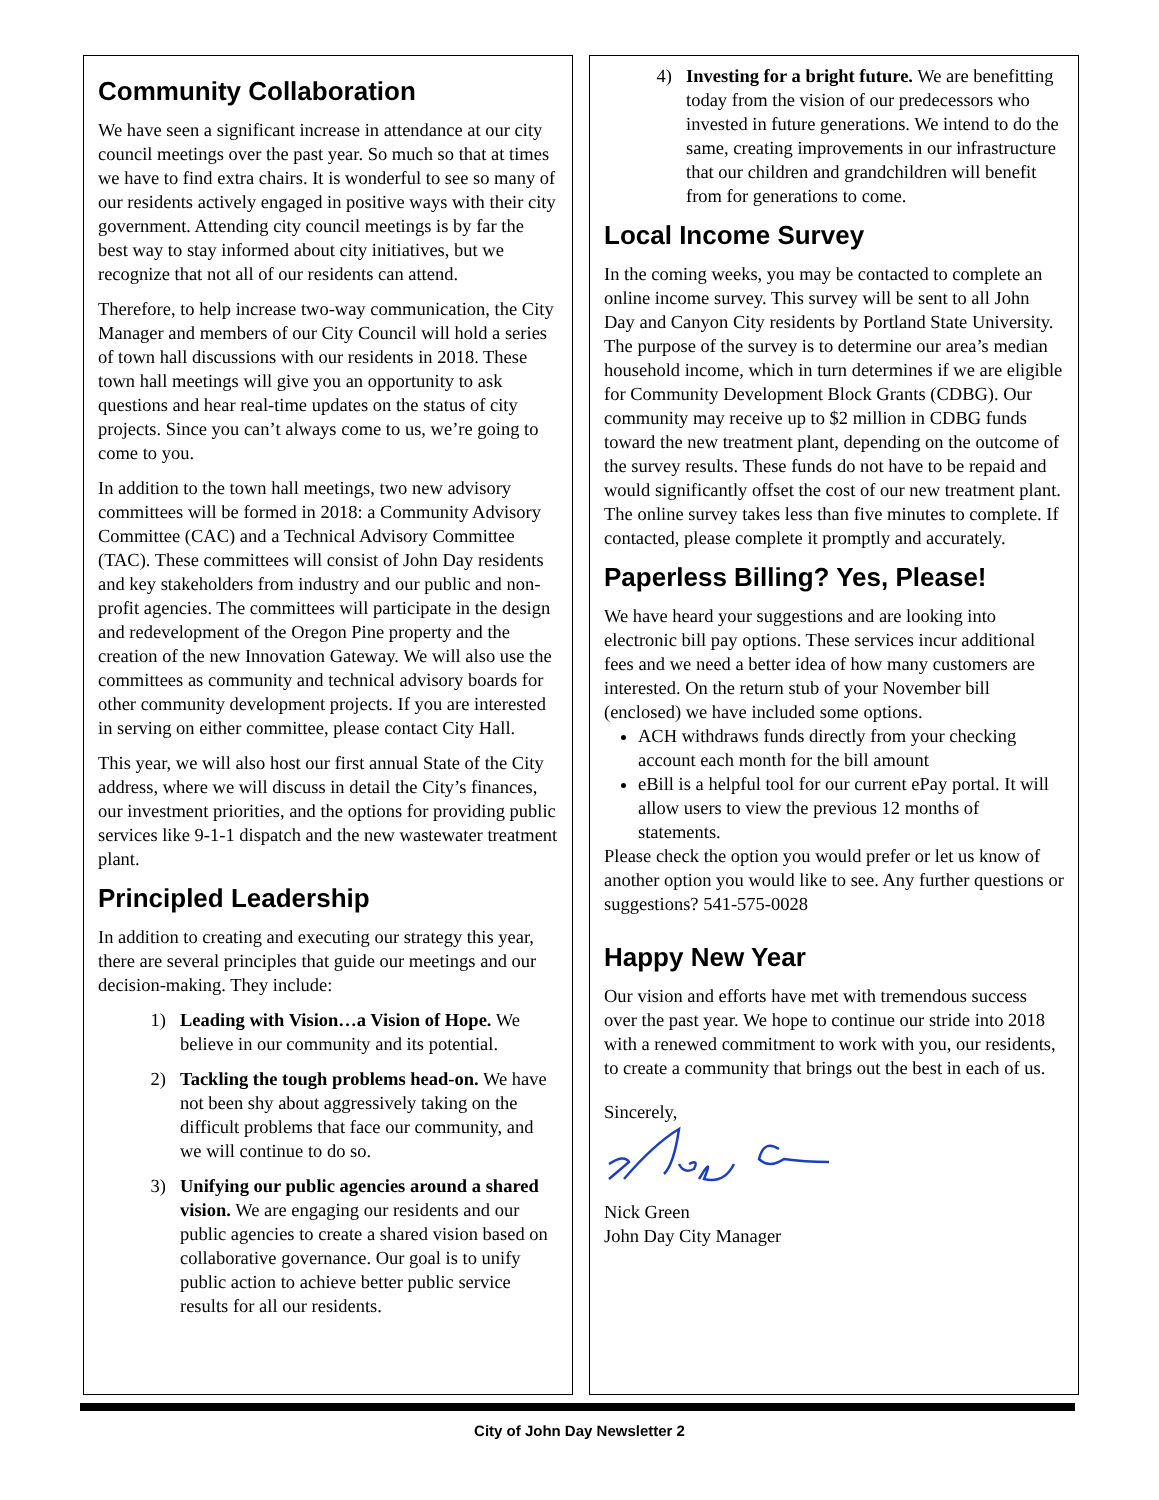Community Collaboration
We have seen a significant increase in attendance at our city council meetings over the past year. So much so that at times we have to find extra chairs. It is wonderful to see so many of our residents actively engaged in positive ways with their city government. Attending city council meetings is by far the best way to stay informed about city initiatives, but we recognize that not all of our residents can attend.
Therefore, to help increase two-way communication, the City Manager and members of our City Council will hold a series of town hall discussions with our residents in 2018. These town hall meetings will give you an opportunity to ask questions and hear real-time updates on the status of city projects. Since you can’t always come to us, we’re going to come to you.
In addition to the town hall meetings, two new advisory committees will be formed in 2018: a Community Advisory Committee (CAC) and a Technical Advisory Committee (TAC). These committees will consist of John Day residents and key stakeholders from industry and our public and non-profit agencies. The committees will participate in the design and redevelopment of the Oregon Pine property and the creation of the new Innovation Gateway. We will also use the committees as community and technical advisory boards for other community development projects. If you are interested in serving on either committee, please contact City Hall.
This year, we will also host our first annual State of the City address, where we will discuss in detail the City’s finances, our investment priorities, and the options for providing public services like 9-1-1 dispatch and the new wastewater treatment plant.
Principled Leadership
In addition to creating and executing our strategy this year, there are several principles that guide our meetings and our decision-making. They include:
1) Leading with Vision…a Vision of Hope. We believe in our community and its potential.
2) Tackling the tough problems head-on. We have not been shy about aggressively taking on the difficult problems that face our community, and we will continue to do so.
3) Unifying our public agencies around a shared vision. We are engaging our residents and our public agencies to create a shared vision based on collaborative governance. Our goal is to unify public action to achieve better public service results for all our residents.
4) Investing for a bright future. We are benefitting today from the vision of our predecessors who invested in future generations. We intend to do the same, creating improvements in our infrastructure that our children and grandchildren will benefit from for generations to come.
Local Income Survey
In the coming weeks, you may be contacted to complete an online income survey. This survey will be sent to all John Day and Canyon City residents by Portland State University. The purpose of the survey is to determine our area’s median household income, which in turn determines if we are eligible for Community Development Block Grants (CDBG). Our community may receive up to $2 million in CDBG funds toward the new treatment plant, depending on the outcome of the survey results. These funds do not have to be repaid and would significantly offset the cost of our new treatment plant. The online survey takes less than five minutes to complete. If contacted, please complete it promptly and accurately.
Paperless Billing? Yes, Please!
We have heard your suggestions and are looking into electronic bill pay options. These services incur additional fees and we need a better idea of how many customers are interested. On the return stub of your November bill (enclosed) we have included some options.
ACH withdraws funds directly from your checking account each month for the bill amount
eBill is a helpful tool for our current ePay portal. It will allow users to view the previous 12 months of statements.
Please check the option you would prefer or let us know of another option you would like to see. Any further questions or suggestions? 541-575-0028
Happy New Year
Our vision and efforts have met with tremendous success over the past year. We hope to continue our stride into 2018 with a renewed commitment to work with you, our residents, to create a community that brings out the best in each of us.
Sincerely,
Nick Green
John Day City Manager
City of John Day Newsletter 2